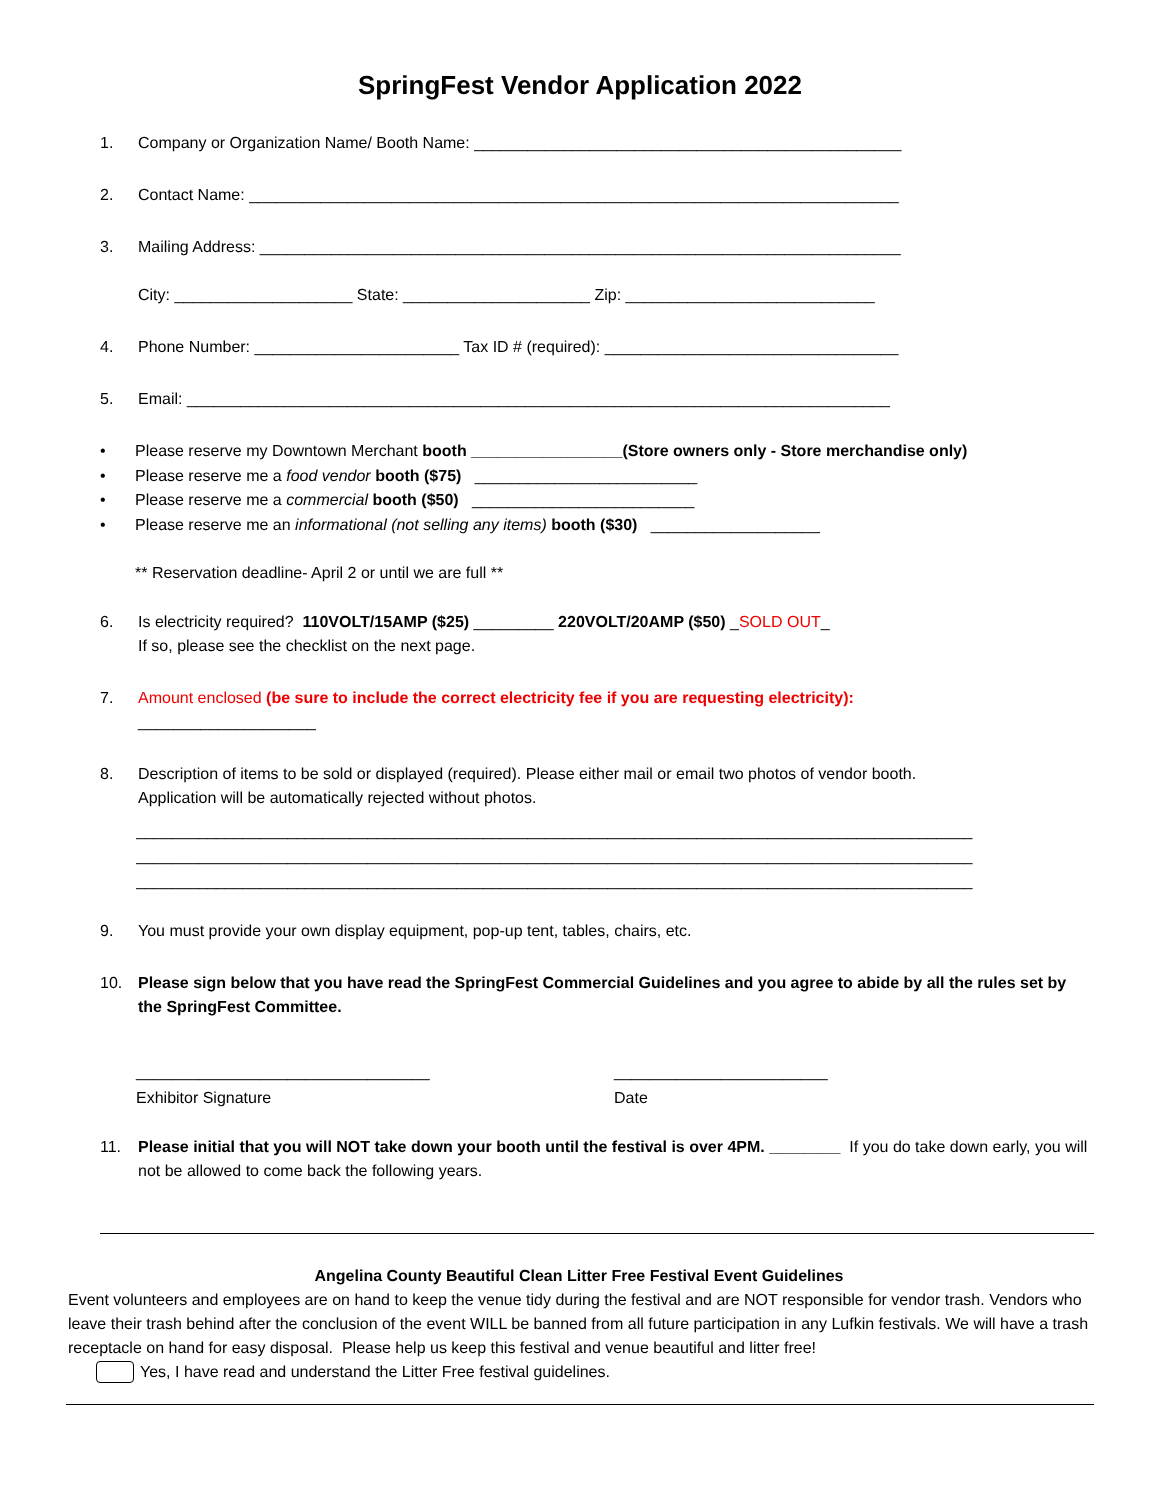SpringFest Vendor Application 2022
1. Company or Organization Name/ Booth Name: ________________________________________________
2. Contact Name: _________________________________________________________________________
3. Mailing Address: ________________________________________________________________________
City: ____________________ State: _____________________ Zip: ____________________________
4. Phone Number: _______________________ Tax ID # (required): _________________________________
5. Email: _______________________________________________________________________________
• Please reserve my Downtown Merchant booth _________________(Store owners only - Store merchandise only)
• Please reserve me a food vendor booth ($75) _________________________
• Please reserve me a commercial booth ($50) _________________________
• Please reserve me an informational (not selling any items) booth ($30) ___________________
** Reservation deadline- April 2 or until we are full **
6. Is electricity required? 110VOLT/15AMP ($25) _________ 220VOLT/20AMP ($50) _SOLD OUT_
If so, please see the checklist on the next page.
7. Amount enclosed (be sure to include the correct electricity fee if you are requesting electricity):
____________________
8. Description of items to be sold or displayed (required). Please either mail or email two photos of vendor booth.
Application will be automatically rejected without photos.
______________________________________________________________________________________________
______________________________________________________________________________________________
______________________________________________________________________________________________
9. You must provide your own display equipment, pop-up tent, tables, chairs, etc.
10. Please sign below that you have read the SpringFest Commercial Guidelines and you agree to abide by all the rules set by the SpringFest Committee.
_________________________________
Exhibitor Signature
________________________
Date
11. Please initial that you will NOT take down your booth until the festival is over 4PM. ________ If you do take down early, you will not be allowed to come back the following years.
Angelina County Beautiful Clean Litter Free Festival Event Guidelines
Event volunteers and employees are on hand to keep the venue tidy during the festival and are NOT responsible for vendor trash. Vendors who leave their trash behind after the conclusion of the event WILL be banned from all future participation in any Lufkin festivals. We will have a trash receptacle on hand for easy disposal. Please help us keep this festival and venue beautiful and litter free!
Yes, I have read and understand the Litter Free festival guidelines.